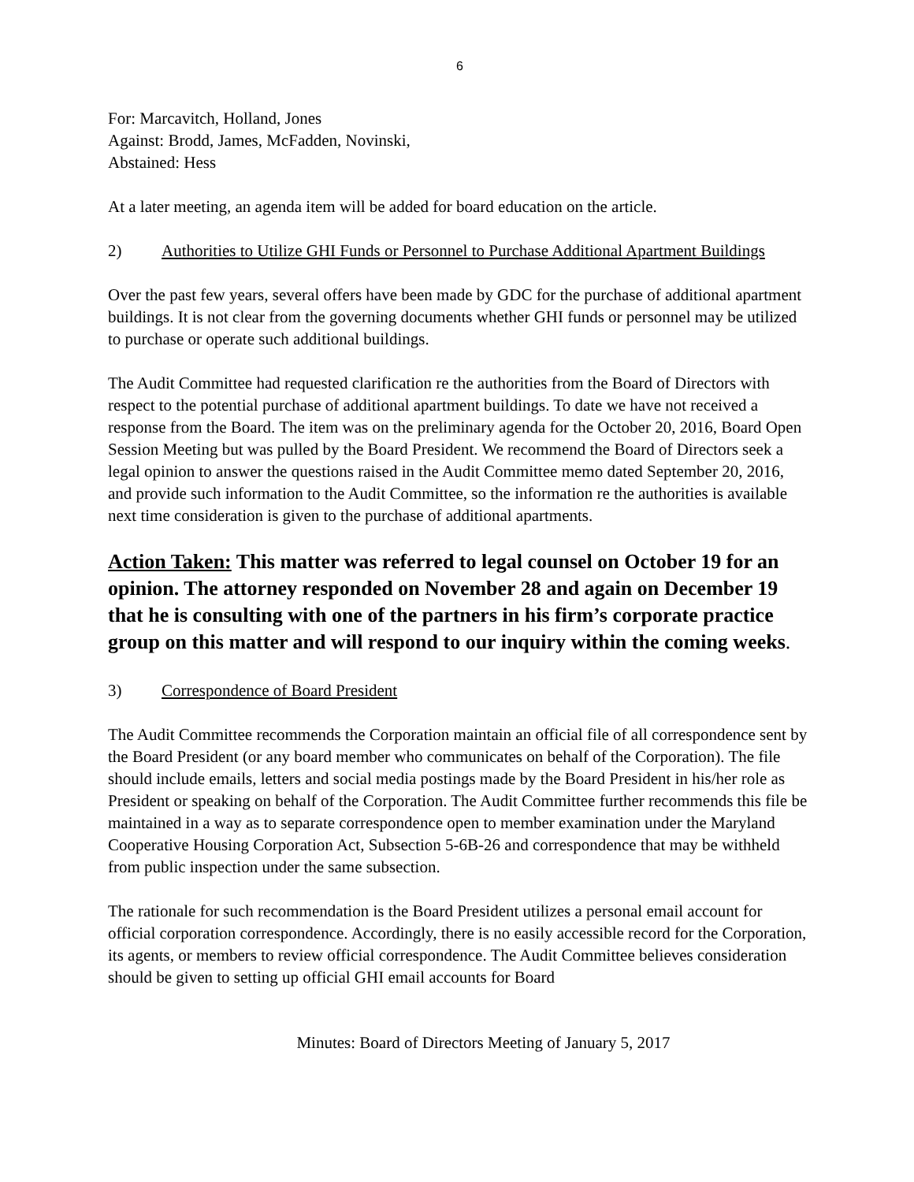6
For: Marcavitch, Holland, Jones
Against: Brodd, James, McFadden, Novinski,
Abstained: Hess
At a later meeting, an agenda item will be added for board education on the article.
2) Authorities to Utilize GHI Funds or Personnel to Purchase Additional Apartment Buildings
Over the past few years, several offers have been made by GDC for the purchase of additional apartment buildings. It is not clear from the governing documents whether GHI funds or personnel may be utilized to purchase or operate such additional buildings.
The Audit Committee had requested clarification re the authorities from the Board of Directors with respect to the potential purchase of additional apartment buildings. To date we have not received a response from the Board. The item was on the preliminary agenda for the October 20, 2016, Board Open Session Meeting but was pulled by the Board President. We recommend the Board of Directors seek a legal opinion to answer the questions raised in the Audit Committee memo dated September 20, 2016, and provide such information to the Audit Committee, so the information re the authorities is available next time consideration is given to the purchase of additional apartments.
Action Taken: This matter was referred to legal counsel on October 19 for an opinion. The attorney responded on November 28 and again on December 19 that he is consulting with one of the partners in his firm’s corporate practice group on this matter and will respond to our inquiry within the coming weeks.
3) Correspondence of Board President
The Audit Committee recommends the Corporation maintain an official file of all correspondence sent by the Board President (or any board member who communicates on behalf of the Corporation). The file should include emails, letters and social media postings made by the Board President in his/her role as President or speaking on behalf of the Corporation. The Audit Committee further recommends this file be maintained in a way as to separate correspondence open to member examination under the Maryland Cooperative Housing Corporation Act, Subsection 5-6B-26 and correspondence that may be withheld from public inspection under the same subsection.
The rationale for such recommendation is the Board President utilizes a personal email account for official corporation correspondence. Accordingly, there is no easily accessible record for the Corporation, its agents, or members to review official correspondence. The Audit Committee believes consideration should be given to setting up official GHI email accounts for Board
Minutes: Board of Directors Meeting of January 5, 2017